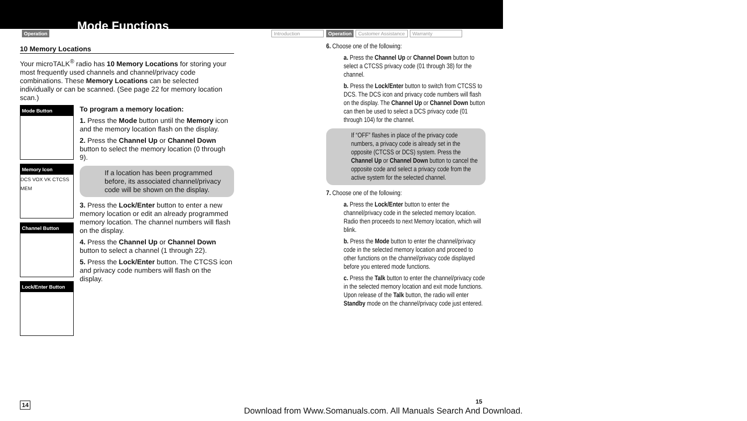Operation Mode Functions Introduction
Operation Customer Assistance Warranty
10 Memory Locations
Your microTALK<sup>®</sup> radio has 10 Memory Locations for storing your most frequently used channels and channel/privacy code combinations. These Memory Locations can be selected individually or can be scanned. (See page 22 for memory location scan.)
Mode Button
Memory Icon
DCS VOX VK CTCSS MEM
Channel Button
Lock/Enter Button
To program a memory location:
1. Press the Mode button until the Memory icon and the memory location flash on the display.
2. Press the Channel Up or Channel Down button to select the memory location (0 through 9).
If a location has been programmed before, its associated channel/privacy code will be shown on the display.
3. Press the Lock/Enter button to enter a new memory location or edit an already programmed memory location. The channel numbers will flash on the display.
4. Press the Channel Up or Channel Down button to select a channel (1 through 22).
5. Press the Lock/Enter button. The CTCSS icon and privacy code numbers will flash on the display.
6. Choose one of the following:
a. Press the Channel Up or Channel Down button to select a CTCSS privacy code (01 through 38) for the channel.
b. Press the Lock/Enter button to switch from CTCSS to DCS. The DCS icon and privacy code numbers will flash on the display. The Channel Up or Channel Down button can then be used to select a DCS privacy code (01 through 104) for the channel.
If “OFF” flashes in place of the privacy code numbers, a privacy code is already set in the opposite (CTCSS or DCS) system. Press the Channel Up or Channel Down button to cancel the opposite code and select a privacy code from the active system for the selected channel.
7. Choose one of the following:
a. Press the Lock/Enter button to enter the channel/privacy code in the selected memory location. Radio then proceeds to next Memory location, which will blink.
b. Press the Mode button to enter the channel/privacy code in the selected memory location and proceed to other functions on the channel/privacy code displayed before you entered mode functions.
c. Press the Talk button to enter the channel/privacy code in the selected memory location and exit mode functions. Upon release of the Talk button, the radio will enter Standby mode on the channel/privacy code just entered.
14
Download from Www.Somanuals.com. All Manuals Search And Download.
15